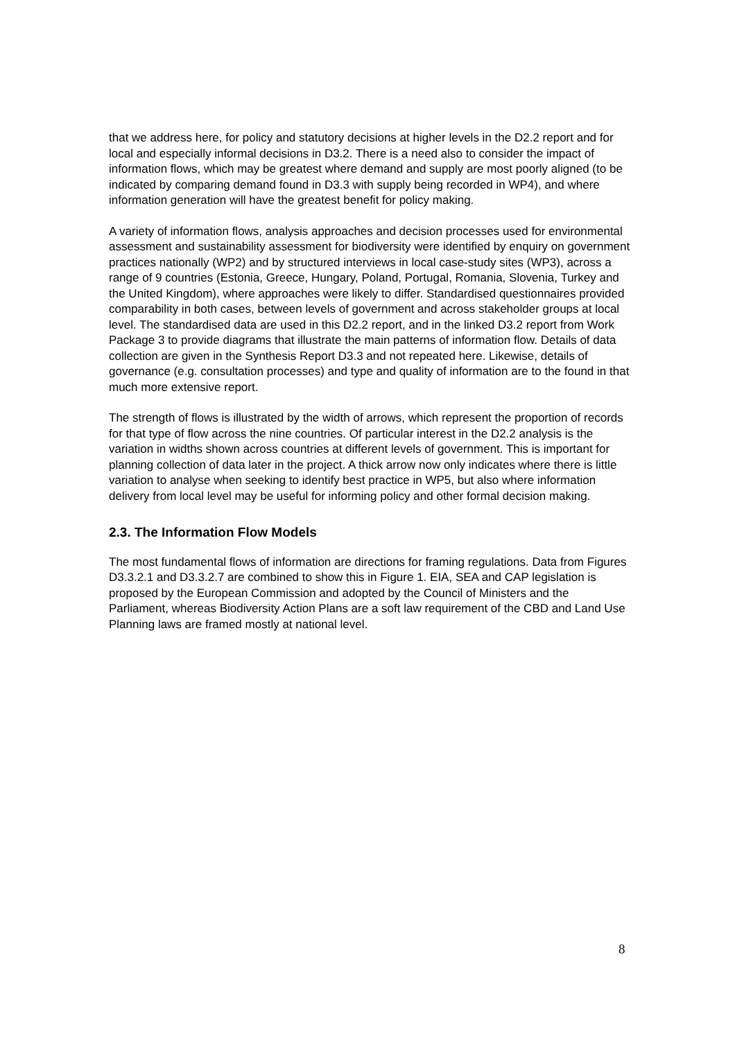that we address here, for policy and statutory decisions at higher levels in the D2.2 report and for local and especially informal decisions in D3.2. There is a need also to consider the impact of information flows, which may be greatest where demand and supply are most poorly aligned (to be indicated by comparing demand found in D3.3 with supply being recorded in WP4), and where information generation will have the greatest benefit for policy making.
A variety of information flows, analysis approaches and decision processes used for environmental assessment and sustainability assessment for biodiversity were identified by enquiry on government practices nationally (WP2) and by structured interviews in local case-study sites (WP3), across a range of 9 countries (Estonia, Greece, Hungary, Poland, Portugal, Romania, Slovenia, Turkey and the United Kingdom), where approaches were likely to differ. Standardised questionnaires provided comparability in both cases, between levels of government and across stakeholder groups at local level. The standardised data are used in this D2.2 report, and in the linked D3.2 report from Work Package 3 to provide diagrams that illustrate the main patterns of information flow. Details of data collection are given in the Synthesis Report D3.3 and not repeated here. Likewise, details of governance (e.g. consultation processes) and type and quality of information are to the found in that much more extensive report.
The strength of flows is illustrated by the width of arrows, which represent the proportion of records for that type of flow across the nine countries. Of particular interest in the D2.2 analysis is the variation in widths shown across countries at different levels of government. This is important for planning collection of data later in the project. A thick arrow now only indicates where there is little variation to analyse when seeking to identify best practice in WP5, but also where information delivery from local level may be useful for informing policy and other formal decision making.
2.3. The Information Flow Models
The most fundamental flows of information are directions for framing regulations. Data from Figures D3.3.2.1 and D3.3.2.7 are combined to show this in Figure 1. EIA, SEA and CAP legislation is proposed by the European Commission and adopted by the Council of Ministers and the Parliament, whereas Biodiversity Action Plans are a soft law requirement of the CBD and Land Use Planning laws are framed mostly at national level.
8